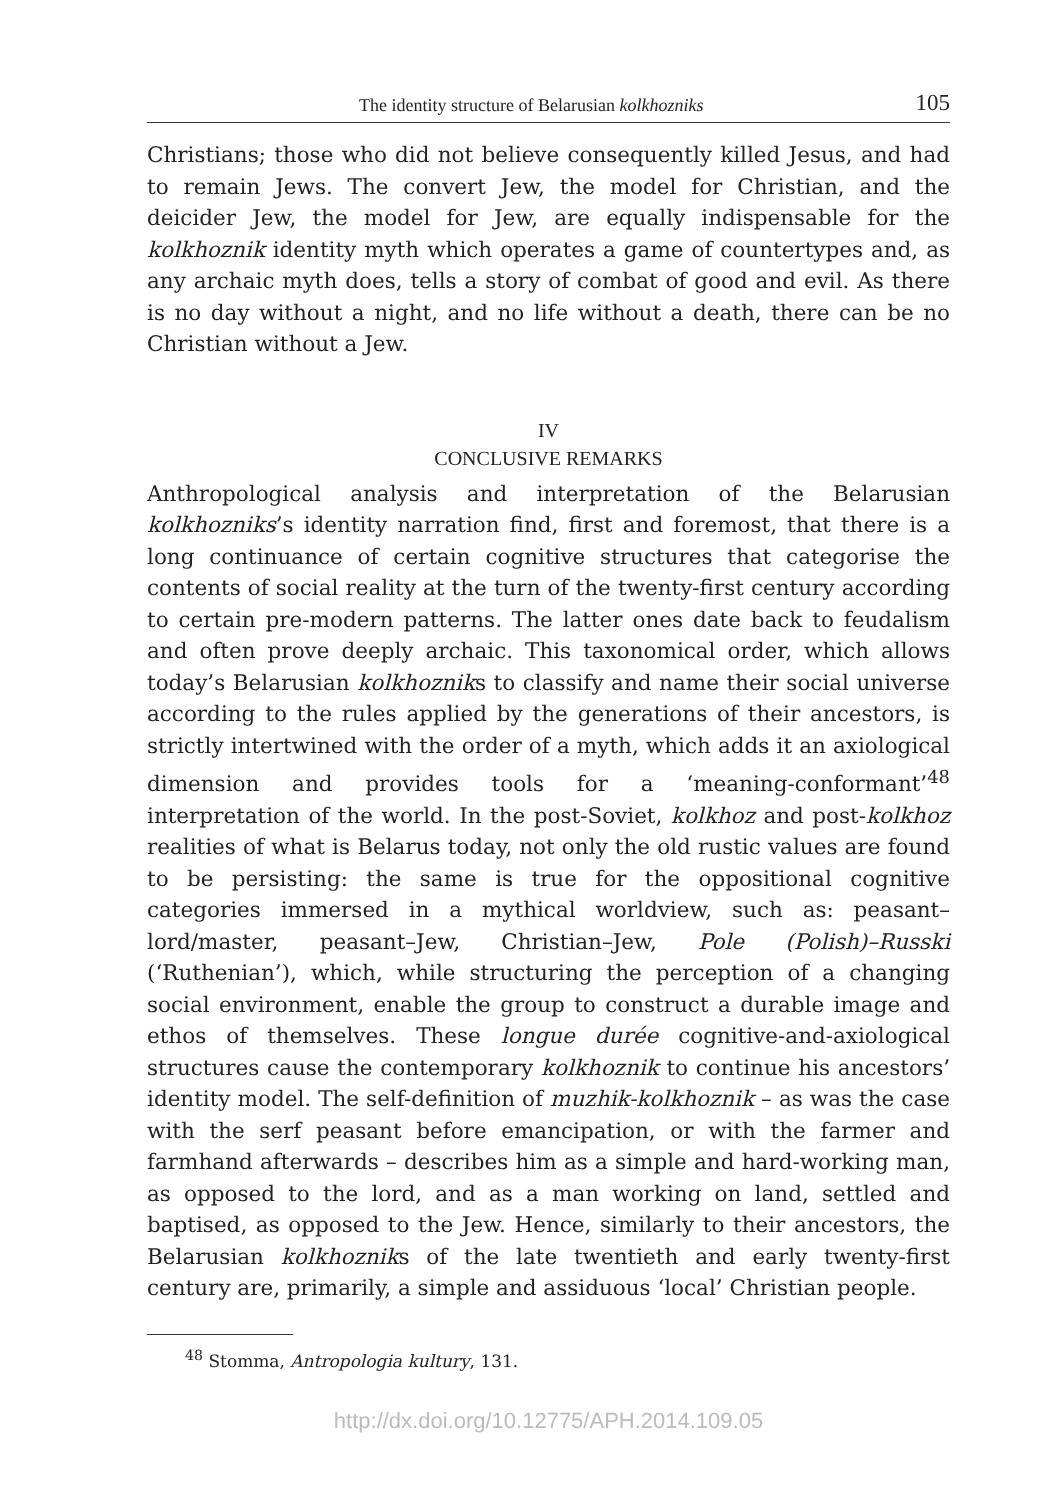The identity structure of Belarusian kolkhozniks 105
Christians; those who did not believe consequently killed Jesus, and had to remain Jews. The convert Jew, the model for Christian, and the deicider Jew, the model for Jew, are equally indispensable for the kolkhoznik identity myth which operates a game of countertypes and, as any archaic myth does, tells a story of combat of good and evil. As there is no day without a night, and no life without a death, there can be no Christian without a Jew.
IV
CONCLUSIVE REMARKS
Anthropological analysis and interpretation of the Belarusian kolkhozniks’s identity narration find, first and foremost, that there is a long continuance of certain cognitive structures that categorise the contents of social reality at the turn of the twenty-first century according to certain pre-modern patterns. The latter ones date back to feudalism and often prove deeply archaic. This taxonomical order, which allows today’s Belarusian kolkhozniks to classify and name their social universe according to the rules applied by the generations of their ancestors, is strictly intertwined with the order of a myth, which adds it an axiological dimension and provides tools for a ‘meaning-conformant’<sup>48</sup> interpretation of the world. In the post-Soviet, kolkhoz and post-kolkhoz realities of what is Belarus today, not only the old rustic values are found to be persisting: the same is true for the oppositional cognitive categories immersed in a mythical worldview, such as: peasant–lord/master, peasant–Jew, Christian–Jew, Pole (Polish)–Russki (‘Ruthenian’), which, while structuring the perception of a changing social environment, enable the group to construct a durable image and ethos of themselves. These longue durée cognitive-and-axiological structures cause the contemporary kolkhoznik to continue his ancestors’ identity model. The self-definition of muzhik-kolkhoznik – as was the case with the serf peasant before emancipation, or with the farmer and farmhand afterwards – describes him as a simple and hard-working man, as opposed to the lord, and as a man working on land, settled and baptised, as opposed to the Jew. Hence, similarly to their ancestors, the Belarusian kolkhozniks of the late twentieth and early twenty-first century are, primarily, a simple and assiduous ‘local’ Christian people.
<sup>48</sup> Stomma, Antropologia kultury, 131.
http://dx.doi.org/10.12775/APH.2014.109.05